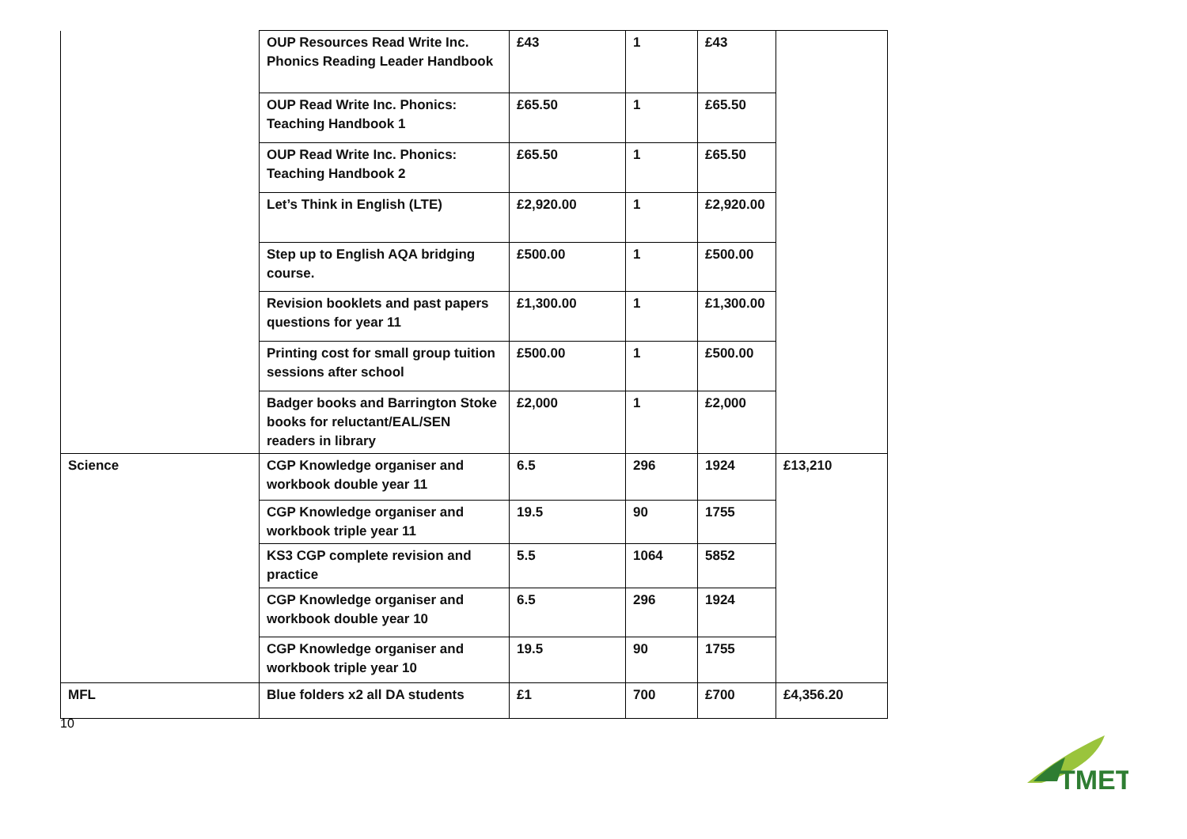| | OUP Resources Read Write Inc. Phonics Reading Leader Handbook | £43 | 1 | £43 | |
| | OUP Read Write Inc. Phonics: Teaching Handbook 1 | £65.50 | 1 | £65.50 | |
| | OUP Read Write Inc. Phonics: Teaching Handbook 2 | £65.50 | 1 | £65.50 | |
| | Let’s Think in English (LTE) | £2,920.00 | 1 | £2,920.00 | |
| | Step up to English AQA bridging course. | £500.00 | 1 | £500.00 | |
| | Revision booklets and past papers questions for year 11 | £1,300.00 | 1 | £1,300.00 | |
| | Printing cost for small group tuition sessions after school | £500.00 | 1 | £500.00 | |
| | Badger books and Barrington Stoke books for reluctant/EAL/SEN readers in library | £2,000 | 1 | £2,000 | |
| Science | CGP Knowledge organiser and workbook double year 11 | 6.5 | 296 | 1924 | £13,210 |
| | CGP Knowledge organiser and workbook triple year 11 | 19.5 | 90 | 1755 | |
| | KS3 CGP complete revision and practice | 5.5 | 1064 | 5852 | |
| | CGP Knowledge organiser and workbook double year 10 | 6.5 | 296 | 1924 | |
| | CGP Knowledge organiser and workbook triple year 10 | 19.5 | 90 | 1755 | |
| MFL | Blue folders x2 all DA students | £1 | 700 | £700 | £4,356.20 |
10
TMET